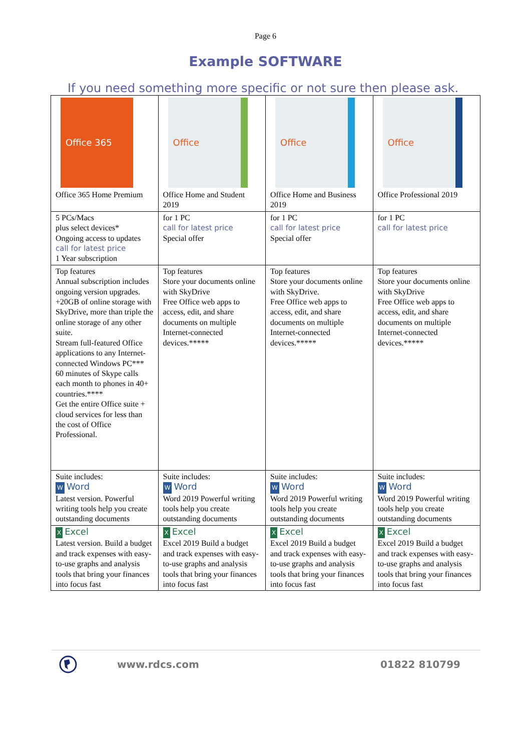Page 6
Example SOFTWARE
If you need something more specific or not sure then please ask.
| Office 365 Office 365 Home Premium | Office Office Home and Student 2019 | Office Office Home and Business 2019 | Office Office Professional 2019 |
| 5 PCs/Macs plus select devices* Ongoing access to updates call for latest price 1 Year subscription | for 1 PC call for latest price Special offer | for 1 PC call for latest price Special offer | for 1 PC call for latest price |
| Top features Annual subscription includes ongoing version upgrades. +20GB of online storage with SkyDrive, more than triple the online storage of any other suite. Stream full-featured Office applications to any Internet-connected Windows PC*** 60 minutes of Skype calls each month to phones in 40+ countries.**** Get the entire Office suite + cloud services for less than the cost of Office Professional. | Top features Store your documents online with SkyDrive Free Office web apps to access, edit, and share documents on multiple Internet-connected devices.***** | Top features Store your documents online with SkyDrive. Free Office web apps to access, edit, and share documents on multiple Internet-connected devices.***** | Top features Store your documents online with SkyDrive Free Office web apps to access, edit, and share documents on multiple Internet-connected devices.***** |
| Suite includes: W Word Latest version. Powerful writing tools help you create outstanding documents | Suite includes: W Word Word 2019 Powerful writing tools help you create outstanding documents | Suite includes: W Word Word 2019 Powerful writing tools help you create outstanding documents | Suite includes: W Word Word 2019 Powerful writing tools help you create outstanding documents |
| X Excel Latest version. Build a budget and track expenses with easy-to-use graphs and analysis tools that bring your finances into focus fast | X Excel Excel 2019 Build a budget and track expenses with easy-to-use graphs and analysis tools that bring your finances into focus fast | X Excel Excel 2019 Build a budget and track expenses with easy-to-use graphs and analysis tools that bring your finances into focus fast | X Excel Excel 2019 Build a budget and track expenses with easy-to-use graphs and analysis tools that bring your finances into focus fast |
www.rdcs.com 01822 810799